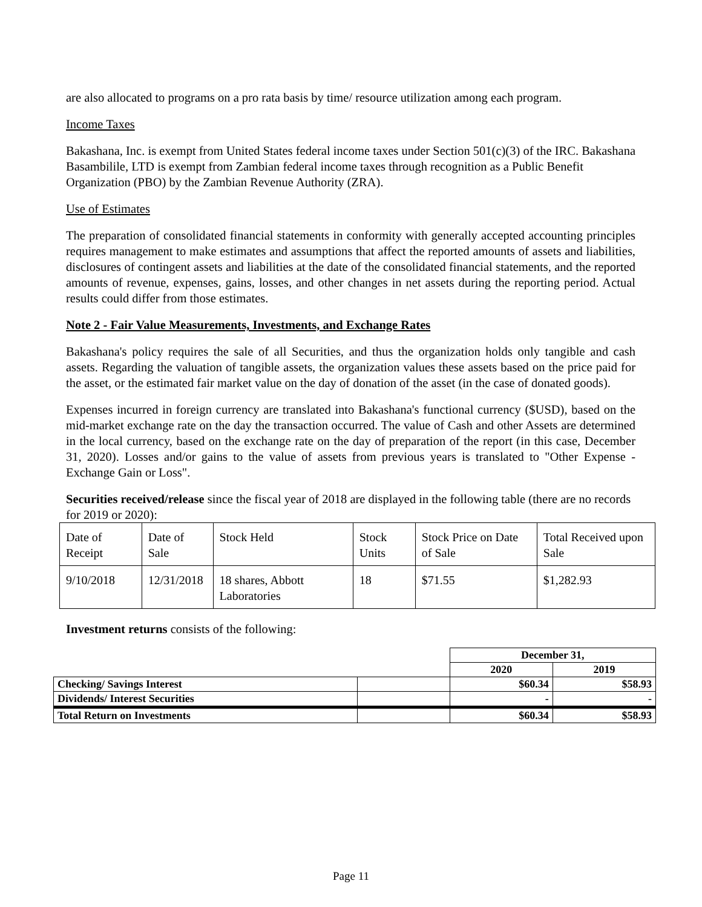are also allocated to programs on a pro rata basis by time/ resource utilization among each program.
Income Taxes
Bakashana, Inc. is exempt from United States federal income taxes under Section 501(c)(3) of the IRC. Bakashana Basambilile, LTD is exempt from Zambian federal income taxes through recognition as a Public Benefit Organization (PBO) by the Zambian Revenue Authority (ZRA).
Use of Estimates
The preparation of consolidated financial statements in conformity with generally accepted accounting principles requires management to make estimates and assumptions that affect the reported amounts of assets and liabilities, disclosures of contingent assets and liabilities at the date of the consolidated financial statements, and the reported amounts of revenue, expenses, gains, losses, and other changes in net assets during the reporting period. Actual results could differ from those estimates.
Note 2 - Fair Value Measurements, Investments, and Exchange Rates
Bakashana's policy requires the sale of all Securities, and thus the organization holds only tangible and cash assets. Regarding the valuation of tangible assets, the organization values these assets based on the price paid for the asset, or the estimated fair market value on the day of donation of the asset (in the case of donated goods).
Expenses incurred in foreign currency are translated into Bakashana's functional currency ($USD), based on the mid-market exchange rate on the day the transaction occurred. The value of Cash and other Assets are determined in the local currency, based on the exchange rate on the day of preparation of the report (in this case, December 31, 2020). Losses and/or gains to the value of assets from previous years is translated to "Other Expense - Exchange Gain or Loss".
Securities received/release since the fiscal year of 2018 are displayed in the following table (there are no records for 2019 or 2020):
| Date of Receipt | Date of Sale | Stock Held | Stock Units | Stock Price on Date of Sale | Total Received upon Sale |
| 9/10/2018 | 12/31/2018 | 18 shares, Abbott Laboratories | 18 | $71.55 | $1,282.93 |
Investment returns consists of the following:
| | | December 31, | |
| | | 2020 | 2019 |
| Checking/ Savings Interest | | $60.34 | $58.93 |
| Dividends/ Interest Securities | | - | - |
| Total Return on Investments | | $60.34 | $58.93 |
Page 11